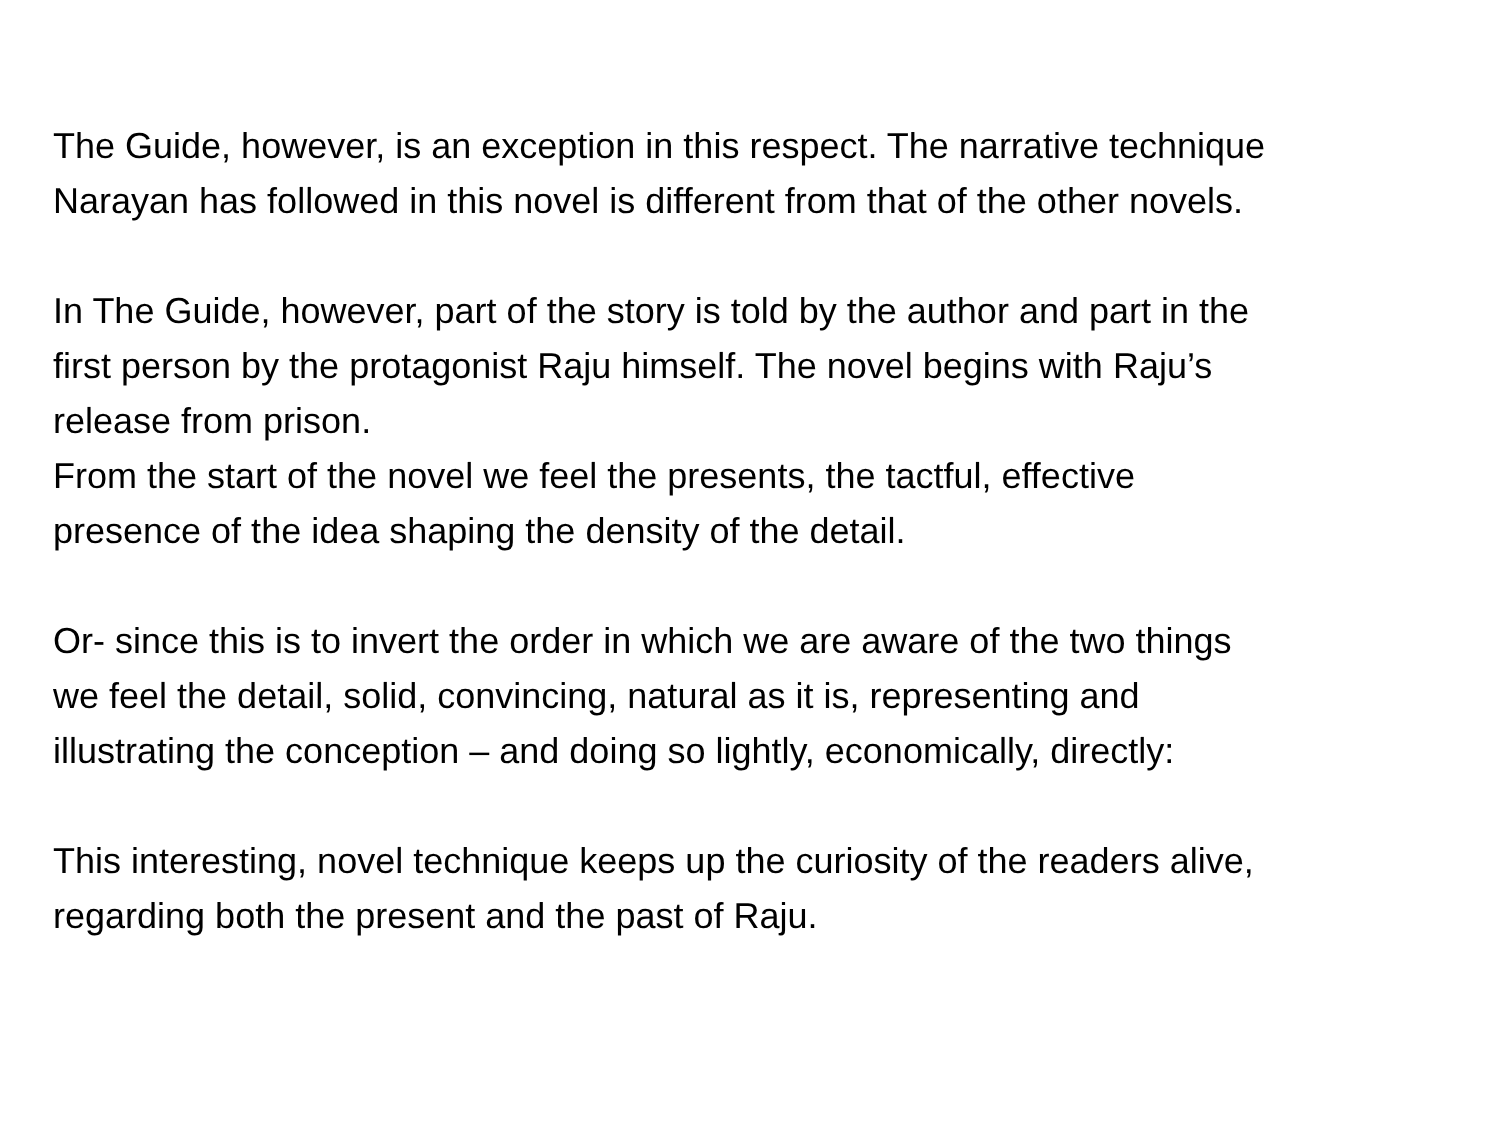The Guide, however, is an exception in this respect. The narrative technique
Narayan has followed in this novel is different from that of the other novels.
In The Guide, however, part of the story is told by the author and part in the
first person by the protagonist Raju himself. The novel begins with Raju’s
release from prison.
From the start of the novel we feel the presents, the tactful, effective
presence of the idea shaping the density of the detail.
Or- since this is to invert the order in which we are aware of the two things
we feel the detail, solid, convincing, natural as it is, representing and
illustrating the conception – and doing so lightly, economically, directly:
This interesting, novel technique keeps up the curiosity of the readers alive,
regarding both the present and the past of Raju.